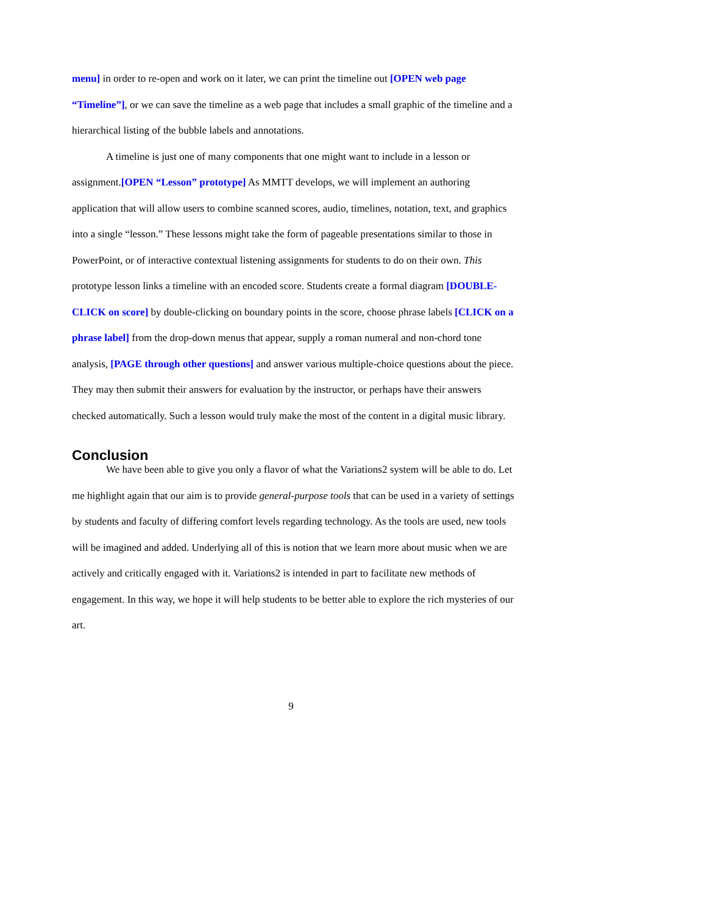menu] in order to re-open and work on it later, we can print the timeline out [OPEN web page “Timeline”], or we can save the timeline as a web page that includes a small graphic of the timeline and a hierarchical listing of the bubble labels and annotations.
A timeline is just one of many components that one might want to include in a lesson or assignment.[OPEN “Lesson” prototype] As MMTT develops, we will implement an authoring application that will allow users to combine scanned scores, audio, timelines, notation, text, and graphics into a single “lesson.” These lessons might take the form of pageable presentations similar to those in PowerPoint, or of interactive contextual listening assignments for students to do on their own. This prototype lesson links a timeline with an encoded score. Students create a formal diagram [DOUBLE-CLICK on score] by double-clicking on boundary points in the score, choose phrase labels [CLICK on a phrase label] from the drop-down menus that appear, supply a roman numeral and non-chord tone analysis, [PAGE through other questions] and answer various multiple-choice questions about the piece. They may then submit their answers for evaluation by the instructor, or perhaps have their answers checked automatically. Such a lesson would truly make the most of the content in a digital music library.
Conclusion
We have been able to give you only a flavor of what the Variations2 system will be able to do. Let me highlight again that our aim is to provide general-purpose tools that can be used in a variety of settings by students and faculty of differing comfort levels regarding technology. As the tools are used, new tools will be imagined and added. Underlying all of this is notion that we learn more about music when we are actively and critically engaged with it. Variations2 is intended in part to facilitate new methods of engagement. In this way, we hope it will help students to be better able to explore the rich mysteries of our art.
9